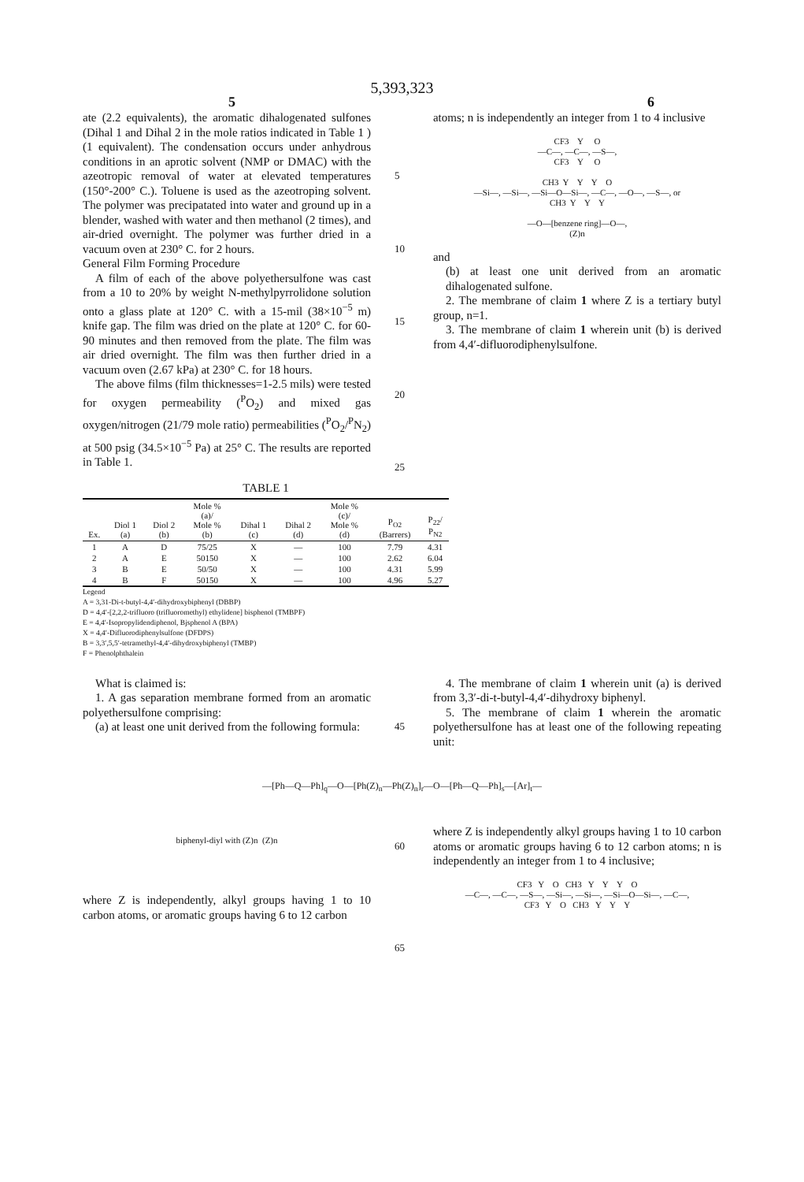5,393,323
5 6
ate (2.2 equivalents), the aromatic dihalogenated sulfones (Dihal 1 and Dihal 2 in the mole ratios indicated in Table 1 ) (1 equivalent). The condensation occurs under anhydrous conditions in an aprotic solvent (NMP or DMAC) with the azeotropic removal of water at elevated temperatures (150°-200° C.). Toluene is used as the azeotroping solvent. The polymer was precipatated into water and ground up in a blender, washed with water and then methanol (2 times), and air-dried overnight. The polymer was further dried in a vacuum oven at 230° C. for 2 hours.
General Film Forming Procedure
A film of each of the above polyethersulfone was cast from a 10 to 20% by weight N-methylpyrrolidone solution onto a glass plate at 120° C. with a 15-mil (38×10<sup>−5</sup> m) knife gap. The film was dried on the plate at 120° C. for 60-90 minutes and then removed from the plate. The film was air dried overnight. The film was then further dried in a vacuum oven (2.67 kPa) at 230° C. for 18 hours.
The above films (film thicknesses=1-2.5 mils) were tested for oxygen permeability (<sup>P</sup>O<sub>2</sub>) and mixed gas oxygen/nitrogen (21/79 mole ratio) permeabilities (<sup>P</sup>O<sub>2</sub>/<sup>P</sup>N<sub>2</sub>) at 500 psig (34.5×10<sup>−5</sup> Pa) at 25° C. The results are reported in Table 1.
5
10
15
20
25
atoms; n is independently an integer from 1 to 4 inclusive
CF3 Y O —C—, —C—, —S—, CF3 Y O CH3 Y Y Y O —Si—, —Si—, —Si—O—Si—, —C—, —O—, —S—, or CH3 Y Y Y —O—[benzene ring]—O—, (Z)n
and
(b) at least one unit derived from an aromatic dihalogenated sulfone.
2. The membrane of claim 1 where Z is a tertiary butyl group, n=1.
3. The membrane of claim 1 wherein unit (b) is derived from 4,4′-difluorodiphenylsulfone.
TABLE 1
| Ex. | Diol 1 (a) | Diol 2 (b) | Mole % (a)/ Mole % (b) | Dihal 1 (c) | Dihal 2 (d) | Mole % (c)/ Mole % (d) | P<sub>O2</sub> (Barrers) | P<sub>22</sub>/ P<sub>N2</sub> |
| --- | --- | --- | --- | --- | --- | --- | --- | --- |
| 1 | A | D | 75/25 | X | — | 100 | 7.79 | 4.31 |
| 2 | A | E | 50150 | X | — | 100 | 2.62 | 6.04 |
| 3 | B | E | 50/50 | X | — | 100 | 4.31 | 5.99 |
| 4 | B | F | 50150 | X | — | 100 | 4.96 | 5.27 |
Legend
A = 3,31-Di-t-butyl-4,4′-dihydroxybiphenyl (DBBP)
D = 4,4′-[2,2,2-trifluoro (trifluoromethyl) ethylidene] bisphenol (TMBPF)
E = 4,4′-Isopropylidendiphenol, Bjsphenol A (BPA)
X = 4,4′-Difluorodiphenylsulfone (DFDPS)
B = 3,3′,5,5′-tetramethyl-4,4′-dihydroxybiphenyl (TMBP)
F = Phenolphthalein
What is claimed is:
1. A gas separation membrane formed from an aromatic polyethersulfone comprising:
(a) at least one unit derived from the following formula:
45
4. The membrane of claim 1 wherein unit (a) is derived from 3,3′-di-t-butyl-4,4′-dihydroxy biphenyl.
5. The membrane of claim 1 wherein the aromatic polyethersulfone has at least one of the following repeating unit:
—[Ph—Q—Ph]<sub>q</sub>—O—[Ph(Z)<sub>n</sub>—Ph(Z)<sub>n</sub>]<sub>r</sub>—O—[Ph—Q—Ph]<sub>s</sub>—[Ar]<sub>t</sub>—
biphenyl-diyl with (Z)n (Z)n
where Z is independently, alkyl groups having 1 to 10 carbon atoms, or aromatic groups having 6 to 12 carbon
60
65
where Z is independently alkyl groups having 1 to 10 carbon atoms or aromatic groups having 6 to 12 carbon atoms; n is independently an integer from 1 to 4 inclusive;
CF3 Y O CH3 Y Y Y O —C—, —C—, —S—, —Si—, —Si—, —Si—O—Si—, —C—, CF3 Y O CH3 Y Y Y